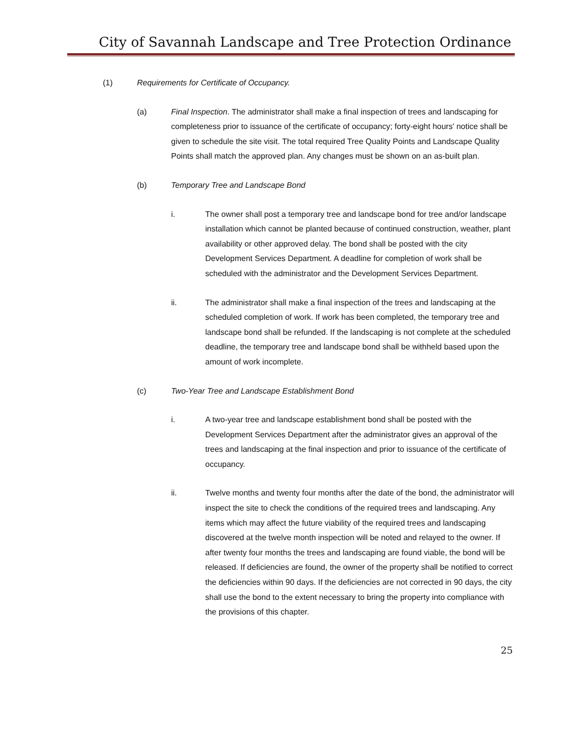City of Savannah Landscape and Tree Protection Ordinance
(1) Requirements for Certificate of Occupancy.
(a) Final Inspection. The administrator shall make a final inspection of trees and landscaping for completeness prior to issuance of the certificate of occupancy; forty-eight hours' notice shall be given to schedule the site visit. The total required Tree Quality Points and Landscape Quality Points shall match the approved plan. Any changes must be shown on an as-built plan.
(b) Temporary Tree and Landscape Bond
i. The owner shall post a temporary tree and landscape bond for tree and/or landscape installation which cannot be planted because of continued construction, weather, plant availability or other approved delay. The bond shall be posted with the city Development Services Department. A deadline for completion of work shall be scheduled with the administrator and the Development Services Department.
ii. The administrator shall make a final inspection of the trees and landscaping at the scheduled completion of work. If work has been completed, the temporary tree and landscape bond shall be refunded. If the landscaping is not complete at the scheduled deadline, the temporary tree and landscape bond shall be withheld based upon the amount of work incomplete.
(c) Two-Year Tree and Landscape Establishment Bond
i. A two-year tree and landscape establishment bond shall be posted with the Development Services Department after the administrator gives an approval of the trees and landscaping at the final inspection and prior to issuance of the certificate of occupancy.
ii. Twelve months and twenty four months after the date of the bond, the administrator will inspect the site to check the conditions of the required trees and landscaping. Any items which may affect the future viability of the required trees and landscaping discovered at the twelve month inspection will be noted and relayed to the owner. If after twenty four months the trees and landscaping are found viable, the bond will be released. If deficiencies are found, the owner of the property shall be notified to correct the deficiencies within 90 days. If the deficiencies are not corrected in 90 days, the city shall use the bond to the extent necessary to bring the property into compliance with the provisions of this chapter.
25